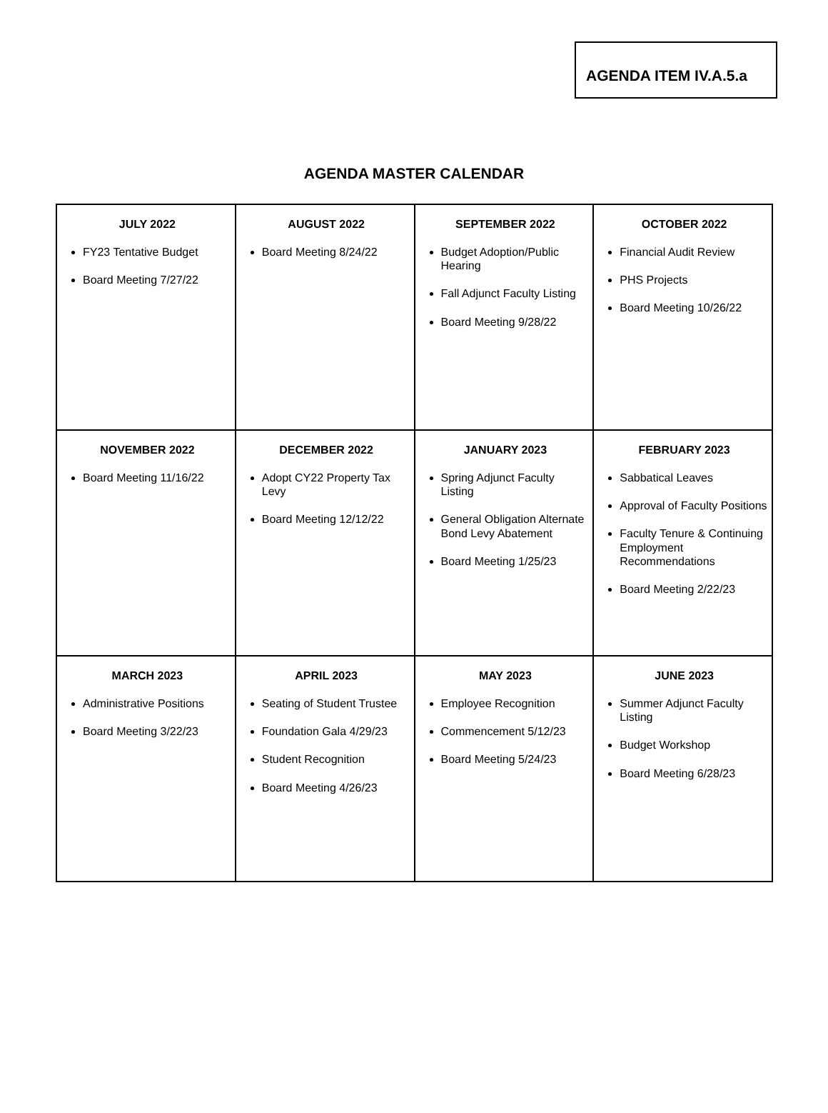AGENDA ITEM IV.A.5.a
AGENDA MASTER CALENDAR
| JULY 2022 FY23 Tentative Budget Board Meeting 7/27/22 | AUGUST 2022 Board Meeting 8/24/22 | SEPTEMBER 2022 Budget Adoption/Public Hearing Fall Adjunct Faculty Listing Board Meeting 9/28/22 | OCTOBER 2022 Financial Audit Review PHS Projects Board Meeting 10/26/22 |
| NOVEMBER 2022 Board Meeting 11/16/22 | DECEMBER 2022 Adopt CY22 Property Tax Levy Board Meeting 12/12/22 | JANUARY 2023 Spring Adjunct Faculty Listing General Obligation Alternate Bond Levy Abatement Board Meeting 1/25/23 | FEBRUARY 2023 Sabbatical Leaves Approval of Faculty Positions Faculty Tenure & Continuing Employment Recommendations Board Meeting 2/22/23 |
| MARCH 2023 Administrative Positions Board Meeting 3/22/23 | APRIL 2023 Seating of Student Trustee Foundation Gala 4/29/23 Student Recognition Board Meeting 4/26/23 | MAY 2023 Employee Recognition Commencement 5/12/23 Board Meeting 5/24/23 | JUNE 2023 Summer Adjunct Faculty Listing Budget Workshop Board Meeting 6/28/23 |